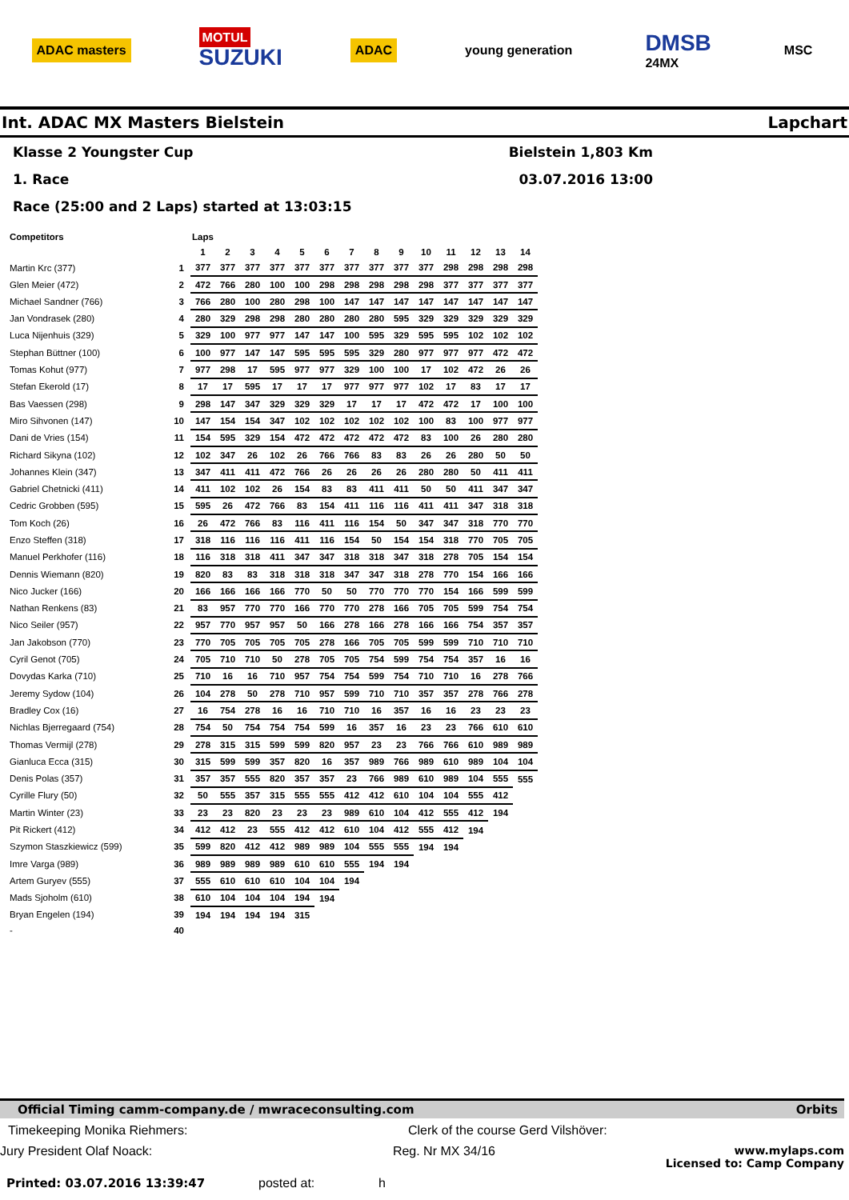ADAC masters
MOTUL
SUZUKI
ADAC young generation
DMSB
24MX
MSC
Int. ADAC MX Masters Bielstein Lapchart
Klasse 2 Youngster Cup Bielstein 1,803 Km
1. Race 03.07.2016 13:00
Race (25:00 and 2 Laps) started at 13:03:15
| Competitors | | Laps | | | | | | | | | | | | | |
| --- | --- | --- | --- | --- | --- | --- | --- | --- | --- | --- | --- | --- | --- | --- | --- |
| | | 1 | 2 | 3 | 4 | 5 | 6 | 7 | 8 | 9 | 10 | 11 | 12 | 13 | 14 |
| Martin Krc (377) | 1 | 377 | 377 | 377 | 377 | 377 | 377 | 377 | 377 | 377 | 377 | 298 | 298 | 298 | 298 |
| Glen Meier (472) | 2 | 472 | 766 | 280 | 100 | 100 | 298 | 298 | 298 | 298 | 298 | 377 | 377 | 377 | 377 |
| Michael Sandner (766) | 3 | 766 | 280 | 100 | 280 | 298 | 100 | 147 | 147 | 147 | 147 | 147 | 147 | 147 | 147 |
| Jan Vondrasek (280) | 4 | 280 | 329 | 298 | 298 | 280 | 280 | 280 | 280 | 595 | 329 | 329 | 329 | 329 | 329 |
| Luca Nijenhuis (329) | 5 | 329 | 100 | 977 | 977 | 147 | 147 | 100 | 595 | 329 | 595 | 595 | 102 | 102 | 102 |
| Stephan Büttner (100) | 6 | 100 | 977 | 147 | 147 | 595 | 595 | 595 | 329 | 280 | 977 | 977 | 977 | 472 | 472 |
| Tomas Kohut (977) | 7 | 977 | 298 | 17 | 595 | 977 | 977 | 329 | 100 | 100 | 17 | 102 | 472 | 26 | 26 |
| Stefan Ekerold (17) | 8 | 17 | 17 | 595 | 17 | 17 | 17 | 977 | 977 | 977 | 102 | 17 | 83 | 17 | 17 |
| Bas Vaessen (298) | 9 | 298 | 147 | 347 | 329 | 329 | 329 | 17 | 17 | 17 | 472 | 472 | 17 | 100 | 100 |
| Miro Sihvonen (147) | 10 | 147 | 154 | 154 | 347 | 102 | 102 | 102 | 102 | 102 | 100 | 83 | 100 | 977 | 977 |
| Dani de Vries (154) | 11 | 154 | 595 | 329 | 154 | 472 | 472 | 472 | 472 | 472 | 83 | 100 | 26 | 280 | 280 |
| Richard Sikyna (102) | 12 | 102 | 347 | 26 | 102 | 26 | 766 | 766 | 83 | 83 | 26 | 26 | 280 | 50 | 50 |
| Johannes Klein (347) | 13 | 347 | 411 | 411 | 472 | 766 | 26 | 26 | 26 | 26 | 280 | 280 | 50 | 411 | 411 |
| Gabriel Chetnicki (411) | 14 | 411 | 102 | 102 | 26 | 154 | 83 | 83 | 411 | 411 | 50 | 50 | 411 | 347 | 347 |
| Cedric Grobben (595) | 15 | 595 | 26 | 472 | 766 | 83 | 154 | 411 | 116 | 116 | 411 | 411 | 347 | 318 | 318 |
| Tom Koch (26) | 16 | 26 | 472 | 766 | 83 | 116 | 411 | 116 | 154 | 50 | 347 | 347 | 318 | 770 | 770 |
| Enzo Steffen (318) | 17 | 318 | 116 | 116 | 116 | 411 | 116 | 154 | 50 | 154 | 154 | 318 | 770 | 705 | 705 |
| Manuel Perkhofer (116) | 18 | 116 | 318 | 318 | 411 | 347 | 347 | 318 | 318 | 347 | 318 | 278 | 705 | 154 | 154 |
| Dennis Wiemann (820) | 19 | 820 | 83 | 83 | 318 | 318 | 318 | 347 | 347 | 318 | 278 | 770 | 154 | 166 | 166 |
| Nico Jucker (166) | 20 | 166 | 166 | 166 | 166 | 770 | 50 | 50 | 770 | 770 | 770 | 154 | 166 | 599 | 599 |
| Nathan Renkens (83) | 21 | 83 | 957 | 770 | 770 | 166 | 770 | 770 | 278 | 166 | 705 | 705 | 599 | 754 | 754 |
| Nico Seiler (957) | 22 | 957 | 770 | 957 | 957 | 50 | 166 | 278 | 166 | 278 | 166 | 166 | 754 | 357 | 357 |
| Jan Jakobson (770) | 23 | 770 | 705 | 705 | 705 | 705 | 278 | 166 | 705 | 705 | 599 | 599 | 710 | 710 | 710 |
| Cyril Genot (705) | 24 | 705 | 710 | 710 | 50 | 278 | 705 | 705 | 754 | 599 | 754 | 754 | 357 | 16 | 16 |
| Dovydas Karka (710) | 25 | 710 | 16 | 16 | 710 | 957 | 754 | 754 | 599 | 754 | 710 | 710 | 16 | 278 | 766 |
| Jeremy Sydow (104) | 26 | 104 | 278 | 50 | 278 | 710 | 957 | 599 | 710 | 710 | 357 | 357 | 278 | 766 | 278 |
| Bradley Cox (16) | 27 | 16 | 754 | 278 | 16 | 16 | 710 | 710 | 16 | 357 | 16 | 16 | 23 | 23 | 23 |
| Nichlas Bjerregaard (754) | 28 | 754 | 50 | 754 | 754 | 754 | 599 | 16 | 357 | 16 | 23 | 23 | 766 | 610 | 610 |
| Thomas Vermijl (278) | 29 | 278 | 315 | 315 | 599 | 599 | 820 | 957 | 23 | 23 | 766 | 766 | 610 | 989 | 989 |
| Gianluca Ecca (315) | 30 | 315 | 599 | 599 | 357 | 820 | 16 | 357 | 989 | 766 | 989 | 610 | 989 | 104 | 104 |
| Denis Polas (357) | 31 | 357 | 357 | 555 | 820 | 357 | 357 | 23 | 766 | 989 | 610 | 989 | 104 | 555 | 555 |
| Cyrille Flury (50) | 32 | 50 | 555 | 357 | 315 | 555 | 555 | 412 | 412 | 610 | 104 | 104 | 555 | 412 | |
| Martin Winter (23) | 33 | 23 | 23 | 820 | 23 | 23 | 23 | 989 | 610 | 104 | 412 | 555 | 412 | 194 | |
| Pit Rickert (412) | 34 | 412 | 412 | 23 | 555 | 412 | 412 | 610 | 104 | 412 | 555 | 412 | 194 | | |
| Szymon Staszkiewicz (599) | 35 | 599 | 820 | 412 | 412 | 989 | 989 | 104 | 555 | 555 | 194 | 194 | | | |
| Imre Varga (989) | 36 | 989 | 989 | 989 | 989 | 610 | 610 | 555 | 194 | 194 | | | | | |
| Artem Guryev (555) | 37 | 555 | 610 | 610 | 610 | 104 | 104 | 194 | | | | | | | |
| Mads Sjoholm (610) | 38 | 610 | 104 | 104 | 104 | 194 | 194 | | | | | | | | |
| Bryan Engelen (194) | 39 | 194 | 194 | 194 | 194 | 315 | | | | | | | | | |
| - | 40 | | | | | | | | | | | | | | |
Official Timing camm-company.de / mwraceconsulting.com Orbits
Timekeeping Monika Riehmers: Clerk of the course Gerd Vilshöver:
Jury President Olaf Noack: Reg. Nr MX 34/16 www.mylaps.com
Licensed to: Camp Company
Printed: 03.07.2016 13:39:47 posted at: h